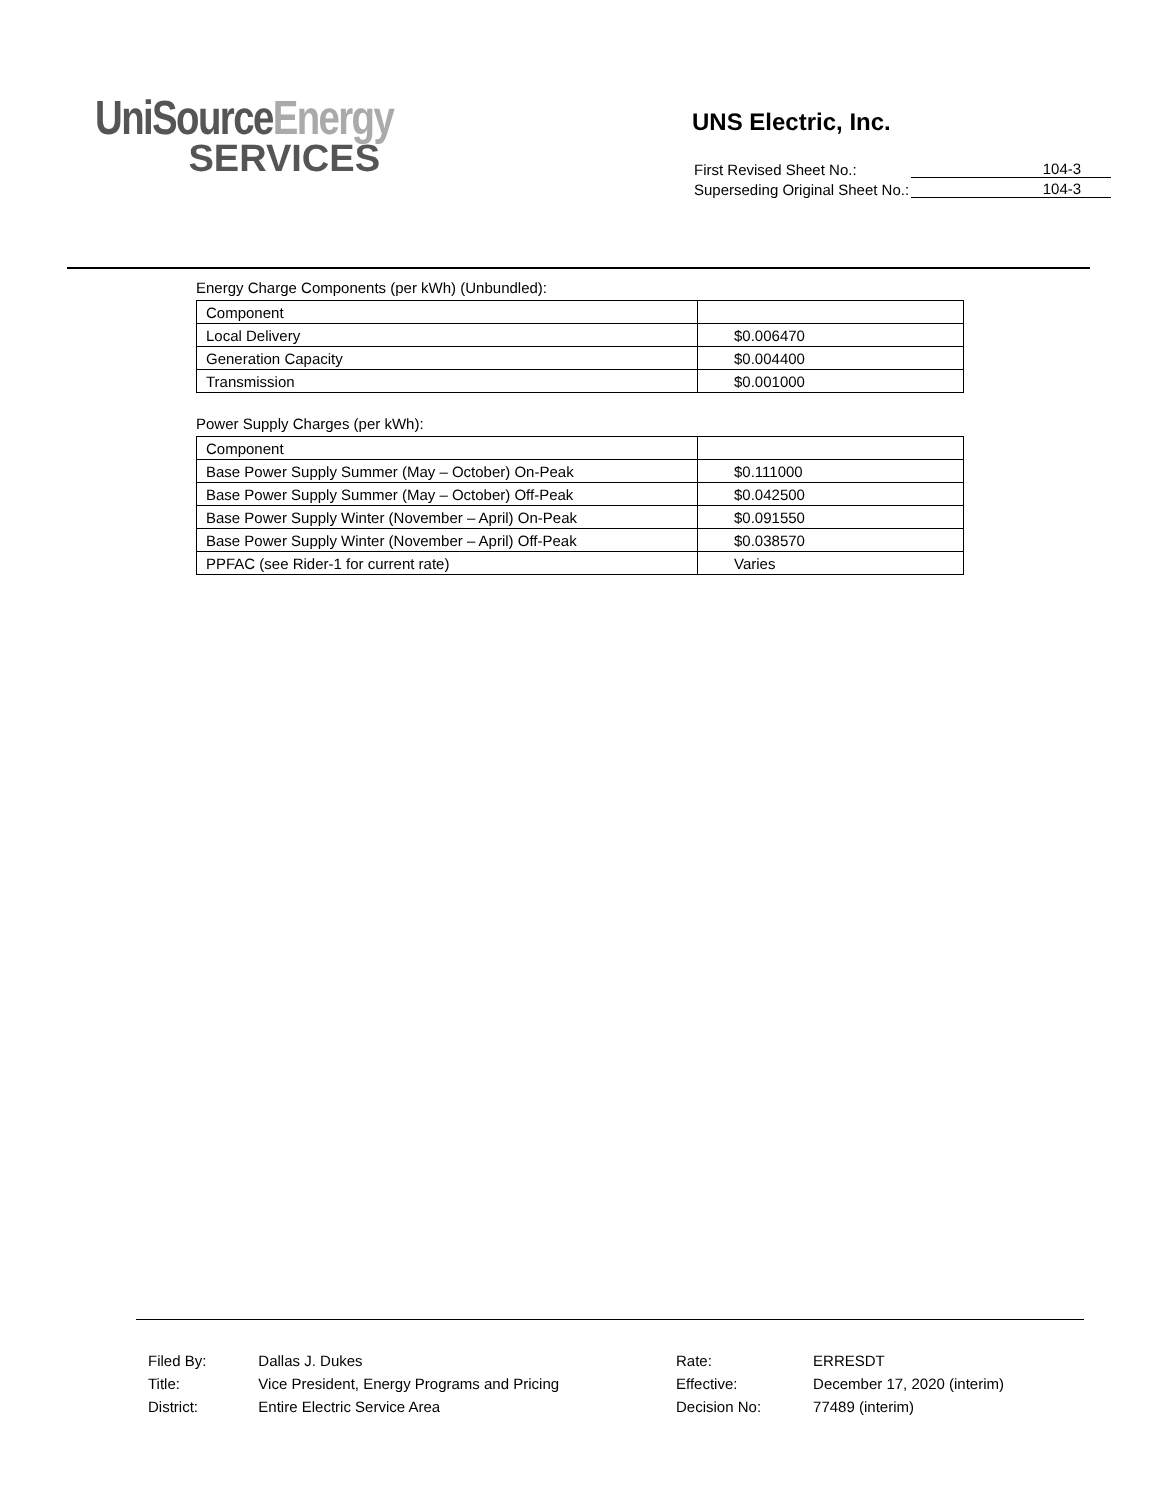UniSourceEnergy
SERVICES
UNS Electric, Inc.
| First Revised Sheet No.: | 104-3 |
| Superseding Original Sheet No.: | 104-3 |
Energy Charge Components (per kWh) (Unbundled):
| Component | |
| Local Delivery | $0.006470 |
| Generation Capacity | $0.004400 |
| Transmission | $0.001000 |
Power Supply Charges (per kWh):
| Component | |
| Base Power Supply Summer (May – October) On-Peak | $0.111000 |
| Base Power Supply Summer (May – October) Off-Peak | $0.042500 |
| Base Power Supply Winter (November – April) On-Peak | $0.091550 |
| Base Power Supply Winter (November – April) Off-Peak | $0.038570 |
| PPFAC (see Rider-1 for current rate) | Varies |
| Filed By: | Dallas J. Dukes |
| Title: | Vice President, Energy Programs and Pricing |
| District: | Entire Electric Service Area |
| Rate: | ERRESDT |
| Effective: | December 17, 2020 (interim) |
| Decision No: | 77489 (interim) |